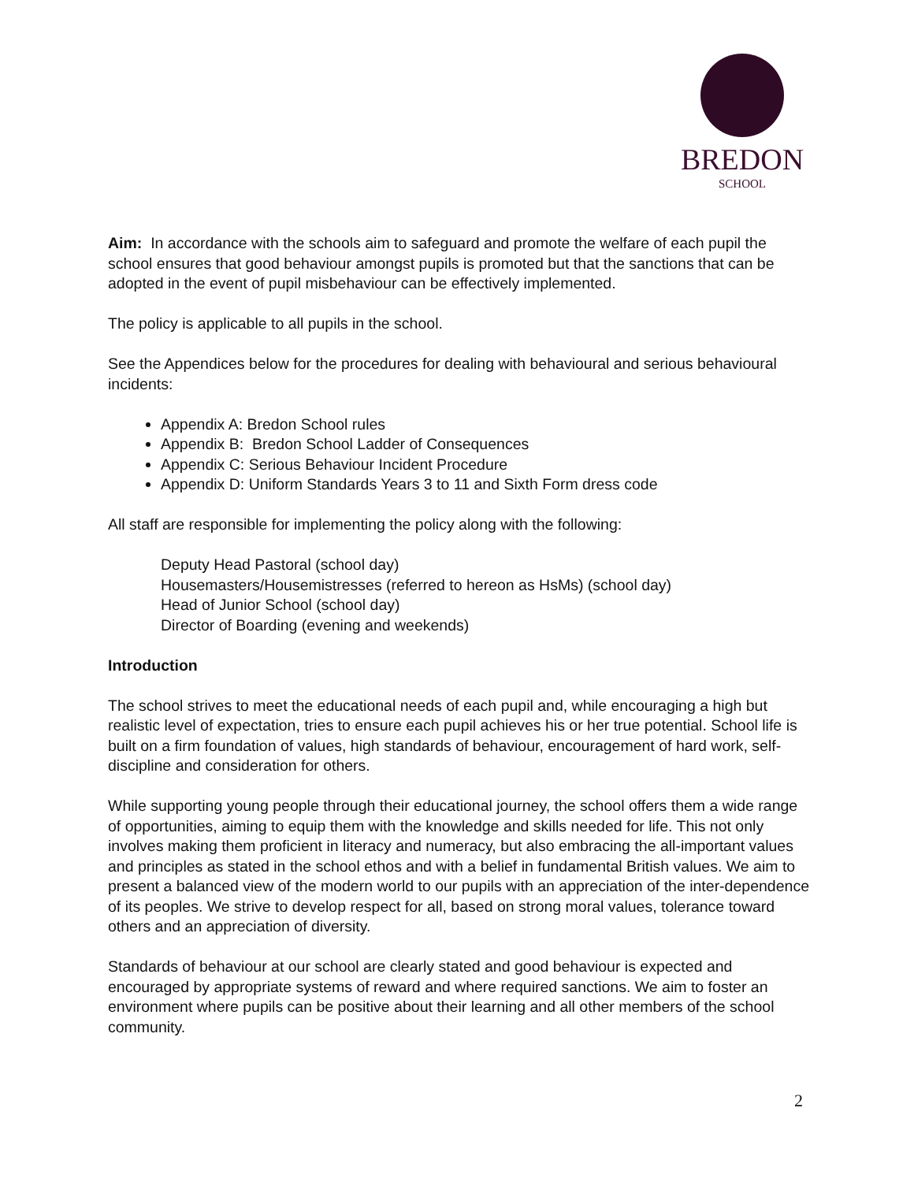BREDON
SCHOOL
Aim: In accordance with the schools aim to safeguard and promote the welfare of each pupil the school ensures that good behaviour amongst pupils is promoted but that the sanctions that can be adopted in the event of pupil misbehaviour can be effectively implemented.
The policy is applicable to all pupils in the school.
See the Appendices below for the procedures for dealing with behavioural and serious behavioural incidents:
Appendix A: Bredon School rules
Appendix B: Bredon School Ladder of Consequences
Appendix C: Serious Behaviour Incident Procedure
Appendix D: Uniform Standards Years 3 to 11 and Sixth Form dress code
All staff are responsible for implementing the policy along with the following:
Deputy Head Pastoral (school day)
Housemasters/Housemistresses (referred to hereon as HsMs) (school day)
Head of Junior School (school day)
Director of Boarding (evening and weekends)
Introduction
The school strives to meet the educational needs of each pupil and, while encouraging a high but realistic level of expectation, tries to ensure each pupil achieves his or her true potential. School life is built on a firm foundation of values, high standards of behaviour, encouragement of hard work, self-discipline and consideration for others.
While supporting young people through their educational journey, the school offers them a wide range of opportunities, aiming to equip them with the knowledge and skills needed for life. This not only involves making them proficient in literacy and numeracy, but also embracing the all-important values and principles as stated in the school ethos and with a belief in fundamental British values. We aim to present a balanced view of the modern world to our pupils with an appreciation of the inter-dependence of its peoples. We strive to develop respect for all, based on strong moral values, tolerance toward others and an appreciation of diversity.
Standards of behaviour at our school are clearly stated and good behaviour is expected and encouraged by appropriate systems of reward and where required sanctions. We aim to foster an environment where pupils can be positive about their learning and all other members of the school community.
2